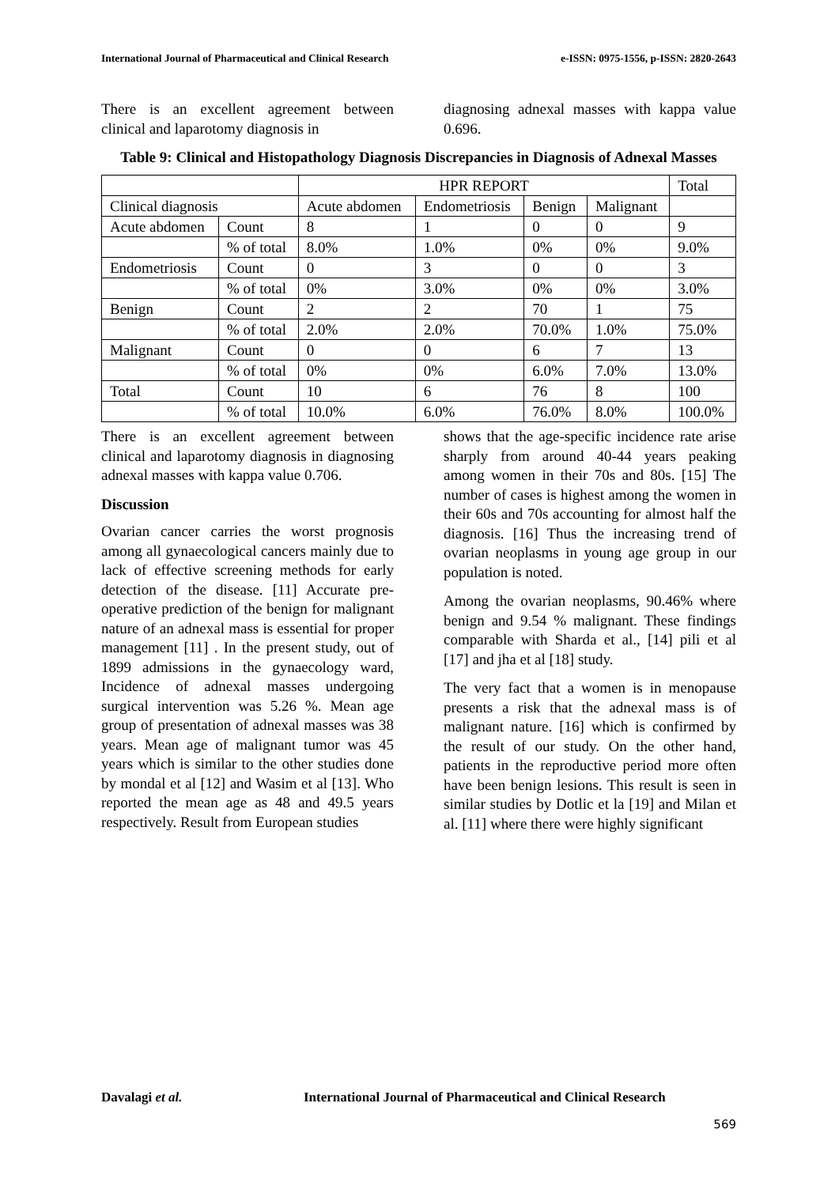International Journal of Pharmaceutical and Clinical Research e-ISSN: 0975-1556, p-ISSN: 2820-2643
There is an excellent agreement between clinical and laparotomy diagnosis in
diagnosing adnexal masses with kappa value 0.696.
Table 9: Clinical and Histopathology Diagnosis Discrepancies in Diagnosis of Adnexal Masses
| | | HPR REPORT | | | | Total |
| Clinical diagnosis | | Acute abdomen | Endometriosis | Benign | Malignant | |
| Acute abdomen | Count | 8 | 1 | 0 | 0 | 9 |
| | % of total | 8.0% | 1.0% | 0% | 0% | 9.0% |
| Endometriosis | Count | 0 | 3 | 0 | 0 | 3 |
| | % of total | 0% | 3.0% | 0% | 0% | 3.0% |
| Benign | Count | 2 | 2 | 70 | 1 | 75 |
| | % of total | 2.0% | 2.0% | 70.0% | 1.0% | 75.0% |
| Malignant | Count | 0 | 0 | 6 | 7 | 13 |
| | % of total | 0% | 0% | 6.0% | 7.0% | 13.0% |
| Total | Count | 10 | 6 | 76 | 8 | 100 |
| | % of total | 10.0% | 6.0% | 76.0% | 8.0% | 100.0% |
There is an excellent agreement between clinical and laparotomy diagnosis in diagnosing adnexal masses with kappa value 0.706.
Discussion
Ovarian cancer carries the worst prognosis among all gynaecological cancers mainly due to lack of effective screening methods for early detection of the disease. [11] Accurate pre-operative prediction of the benign for malignant nature of an adnexal mass is essential for proper management [11] . In the present study, out of 1899 admissions in the gynaecology ward, Incidence of adnexal masses undergoing surgical intervention was 5.26 %. Mean age group of presentation of adnexal masses was 38 years. Mean age of malignant tumor was 45 years which is similar to the other studies done by mondal et al [12] and Wasim et al [13]. Who reported the mean age as 48 and 49.5 years respectively. Result from European studies
shows that the age-specific incidence rate arise sharply from around 40-44 years peaking among women in their 70s and 80s. [15] The number of cases is highest among the women in their 60s and 70s accounting for almost half the diagnosis. [16] Thus the increasing trend of ovarian neoplasms in young age group in our population is noted.
Among the ovarian neoplasms, 90.46% where benign and 9.54 % malignant. These findings comparable with Sharda et al., [14] pili et al [17] and jha et al [18] study.
The very fact that a women is in menopause presents a risk that the adnexal mass is of malignant nature. [16] which is confirmed by the result of our study. On the other hand, patients in the reproductive period more often have been benign lesions. This result is seen in similar studies by Dotlic et la [19] and Milan et al. [11] where there were highly significant
Davalagi et al. International Journal of Pharmaceutical and Clinical Research
569